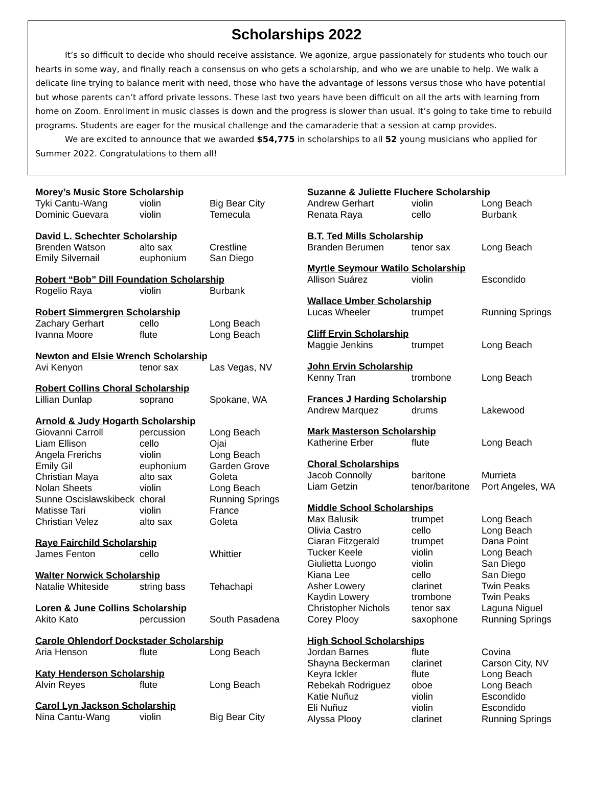Scholarships 2022
It’s so difficult to decide who should receive assistance. We agonize, argue passionately for students who touch our hearts in some way, and finally reach a consensus on who gets a scholarship, and who we are unable to help. We walk a delicate line trying to balance merit with need, those who have the advantage of lessons versus those who have potential but whose parents can’t afford private lessons. These last two years have been difficult on all the arts with learning from home on Zoom. Enrollment in music classes is down and the progress is slower than usual. It’s going to take time to rebuild programs. Students are eager for the musical challenge and the camaraderie that a session at camp provides.
We are excited to announce that we awarded $54,775 in scholarships to all 52 young musicians who applied for Summer 2022. Congratulations to them all!
| Morey’s Music Store Scholarship | | |
| --- | --- | --- |
| Tyki Cantu-Wang | violin | Big Bear City |
| Dominic Guevara | violin | Temecula |
| David L. Schechter Scholarship | | |
| --- | --- | --- |
| Brenden Watson | alto sax | Crestline |
| Emily Silvernail | euphonium | San Diego |
| Robert “Bob” Dill Foundation Scholarship | | |
| --- | --- | --- |
| Rogelio Raya | violin | Burbank |
| Robert Simmergren Scholarship | | |
| --- | --- | --- |
| Zachary Gerhart | cello | Long Beach |
| Ivanna Moore | flute | Long Beach |
| Newton and Elsie Wrench Scholarship | | |
| --- | --- | --- |
| Avi Kenyon | tenor sax | Las Vegas, NV |
| Robert Collins Choral Scholarship | | |
| --- | --- | --- |
| Lillian Dunlap | soprano | Spokane, WA |
| Arnold & Judy Hogarth Scholarship | | |
| --- | --- | --- |
| Giovanni Carroll | percussion | Long Beach |
| Liam Ellison | cello | Ojai |
| Angela Frerichs | violin | Long Beach |
| Emily Gil | euphonium | Garden Grove |
| Christian Maya | alto sax | Goleta |
| Nolan Sheets | violin | Long Beach |
| Sunne Oscislawskibeck | choral | Running Springs |
| Matisse Tari | violin | France |
| Christian Velez | alto sax | Goleta |
| Raye Fairchild Scholarship | | |
| --- | --- | --- |
| James Fenton | cello | Whittier |
| Walter Norwick Scholarship | | |
| --- | --- | --- |
| Natalie Whiteside | string bass | Tehachapi |
| Loren & June Collins Scholarship | | |
| --- | --- | --- |
| Akito Kato | percussion | South Pasadena |
| Carole Ohlendorf Dockstader Scholarship | | |
| --- | --- | --- |
| Aria Henson | flute | Long Beach |
| Katy Henderson Scholarship | | |
| --- | --- | --- |
| Alvin Reyes | flute | Long Beach |
| Carol Lyn Jackson Scholarship | | |
| --- | --- | --- |
| Nina Cantu-Wang | violin | Big Bear City |
| Suzanne & Juliette Fluchere Scholarship | | |
| --- | --- | --- |
| Andrew Gerhart | violin | Long Beach |
| Renata Raya | cello | Burbank |
| B.T. Ted Mills Scholarship | | |
| --- | --- | --- |
| Branden Berumen | tenor sax | Long Beach |
| Myrtle Seymour Watilo Scholarship | | |
| --- | --- | --- |
| Allison Suárez | violin | Escondido |
| Wallace Umber Scholarship | | |
| --- | --- | --- |
| Lucas Wheeler | trumpet | Running Springs |
| Cliff Ervin Scholarship | | |
| --- | --- | --- |
| Maggie Jenkins | trumpet | Long Beach |
| John Ervin Scholarship | | |
| --- | --- | --- |
| Kenny Tran | trombone | Long Beach |
| Frances J Harding Scholarship | | |
| --- | --- | --- |
| Andrew Marquez | drums | Lakewood |
| Mark Masterson Scholarship | | |
| --- | --- | --- |
| Katherine Erber | flute | Long Beach |
| Choral Scholarships | | |
| --- | --- | --- |
| Jacob Connolly | baritone | Murrieta |
| Liam Getzin | tenor/baritone | Port Angeles, WA |
| Middle School Scholarships | | |
| --- | --- | --- |
| Max Balusik | trumpet | Long Beach |
| Olivia Castro | cello | Long Beach |
| Ciaran Fitzgerald | trumpet | Dana Point |
| Tucker Keele | violin | Long Beach |
| Giulietta Luongo | violin | San Diego |
| Kiana Lee | cello | San Diego |
| Asher Lowery | clarinet | Twin Peaks |
| Kaydin Lowery | trombone | Twin Peaks |
| Christopher Nichols | tenor sax | Laguna Niguel |
| Corey Plooy | saxophone | Running Springs |
| High School Scholarships | | |
| --- | --- | --- |
| Jordan Barnes | flute | Covina |
| Shayna Beckerman | clarinet | Carson City, NV |
| Keyra Ickler | flute | Long Beach |
| Rebekah Rodriguez | oboe | Long Beach |
| Katie Nuñuz | violin | Escondido |
| Eli Nuñuz | violin | Escondido |
| Alyssa Plooy | clarinet | Running Springs |